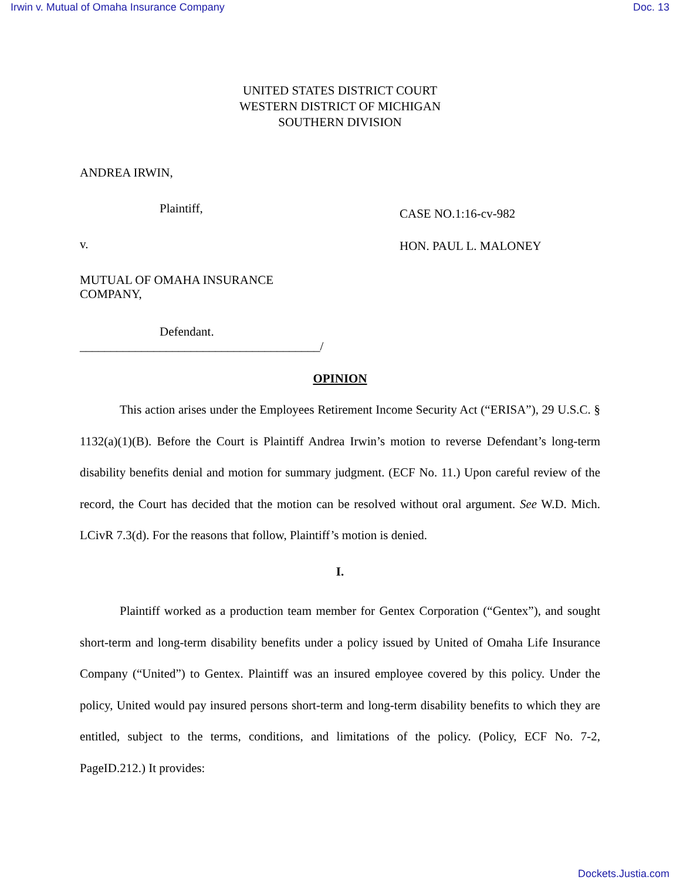Irwin v. Mutual of Omaha Insurance Company Doc. 13
UNITED STATES DISTRICT COURT
WESTERN DISTRICT OF MICHIGAN
SOUTHERN DIVISION
ANDREA IRWIN,
Plaintiff,
v.
MUTUAL OF OMAHA INSURANCE
COMPANY,
Defendant.
_______________________________________/
CASE NO.1:16-cv-982
HON. PAUL L. MALONEY
OPINION
This action arises under the Employees Retirement Income Security Act (“ERISA”), 29 U.S.C. § 1132(a)(1)(B). Before the Court is Plaintiff Andrea Irwin’s motion to reverse Defendant’s long-term disability benefits denial and motion for summary judgment. (ECF No. 11.) Upon careful review of the record, the Court has decided that the motion can be resolved without oral argument. See W.D. Mich. LCivR 7.3(d). For the reasons that follow, Plaintiff’s motion is denied.
I.
Plaintiff worked as a production team member for Gentex Corporation (“Gentex”), and sought short-term and long-term disability benefits under a policy issued by United of Omaha Life Insurance Company (“United”) to Gentex. Plaintiff was an insured employee covered by this policy. Under the policy, United would pay insured persons short-term and long-term disability benefits to which they are entitled, subject to the terms, conditions, and limitations of the policy. (Policy, ECF No. 7-2, PageID.212.) It provides:
Dockets.Justia.com